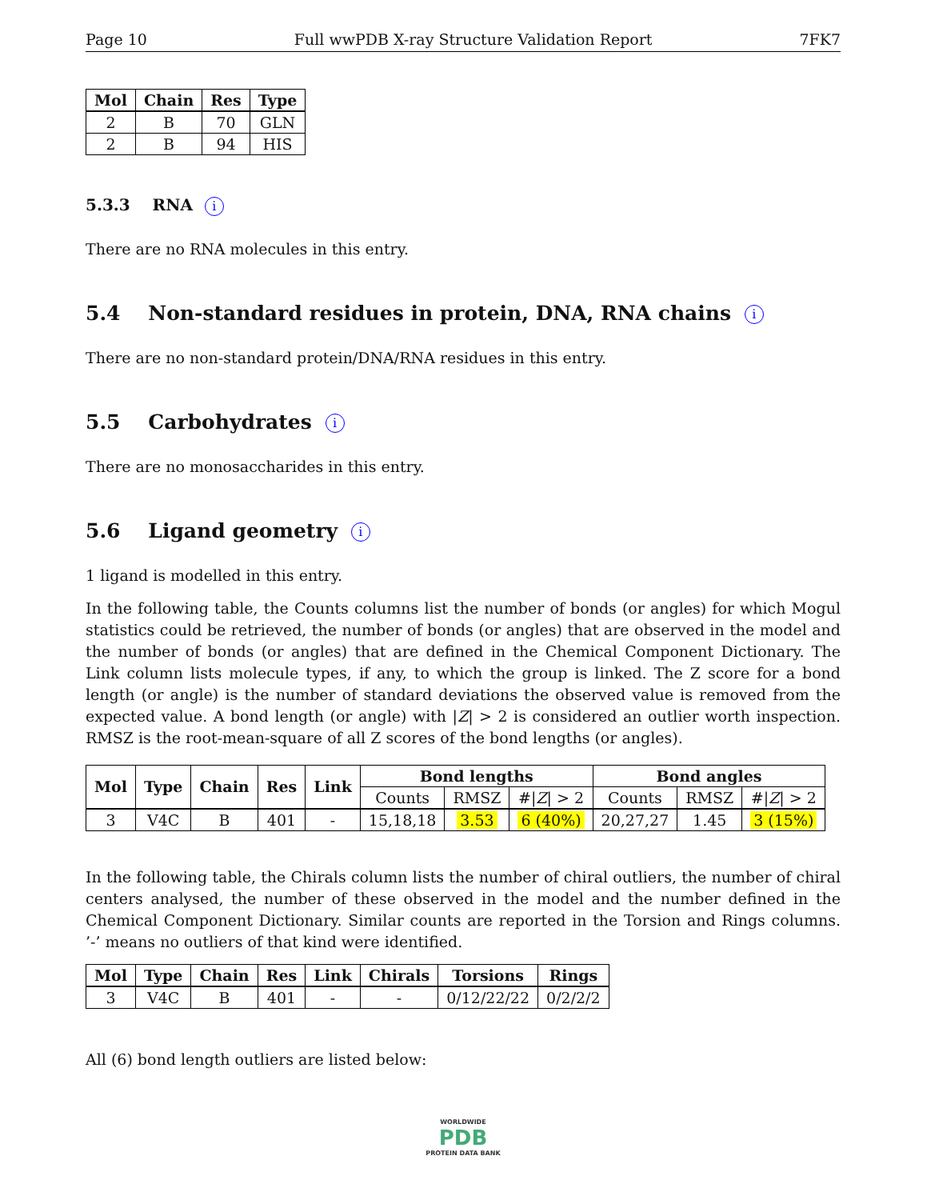Page 10 Full wwPDB X-ray Structure Validation Report 7FK7
| Mol | Chain | Res | Type |
| --- | --- | --- | --- |
| 2 | B | 70 | GLN |
| 2 | B | 94 | HIS |
5.3.3 RNA i
There are no RNA molecules in this entry.
5.4 Non-standard residues in protein, DNA, RNA chains i
There are no non-standard protein/DNA/RNA residues in this entry.
5.5 Carbohydrates i
There are no monosaccharides in this entry.
5.6 Ligand geometry i
1 ligand is modelled in this entry.
In the following table, the Counts columns list the number of bonds (or angles) for which Mogul statistics could be retrieved, the number of bonds (or angles) that are observed in the model and the number of bonds (or angles) that are defined in the Chemical Component Dictionary. The Link column lists molecule types, if any, to which the group is linked. The Z score for a bond length (or angle) is the number of standard deviations the observed value is removed from the expected value. A bond length (or angle) with |Z| > 2 is considered an outlier worth inspection. RMSZ is the root-mean-square of all Z scores of the bond lengths (or angles).
| Mol | Type | Chain | Res | Link | Bond lengths | | | Bond angles | | |
| --- | --- | --- | --- | --- | --- | --- | --- | --- | --- | --- |
| | | | | | Counts | RMSZ | #/ Z / > 2 | Counts | RMSZ | #/ Z / > 2 |
| 3 | V4C | B | 401 | - | 15,18,18 | 3.53 | 6 (40%) | 20,27,27 | 1.45 | 3 (15%) |
In the following table, the Chirals column lists the number of chiral outliers, the number of chiral centers analysed, the number of these observed in the model and the number defined in the Chemical Component Dictionary. Similar counts are reported in the Torsion and Rings columns. ’-’ means no outliers of that kind were identified.
| Mol | Type | Chain | Res | Link | Chirals | Torsions | Rings |
| --- | --- | --- | --- | --- | --- | --- | --- |
| 3 | V4C | B | 401 | - | - | 0/12/22/22 | 0/2/2/2 |
All (6) bond length outliers are listed below:
WORLDWIDE
PDB
PROTEIN DATA BANK